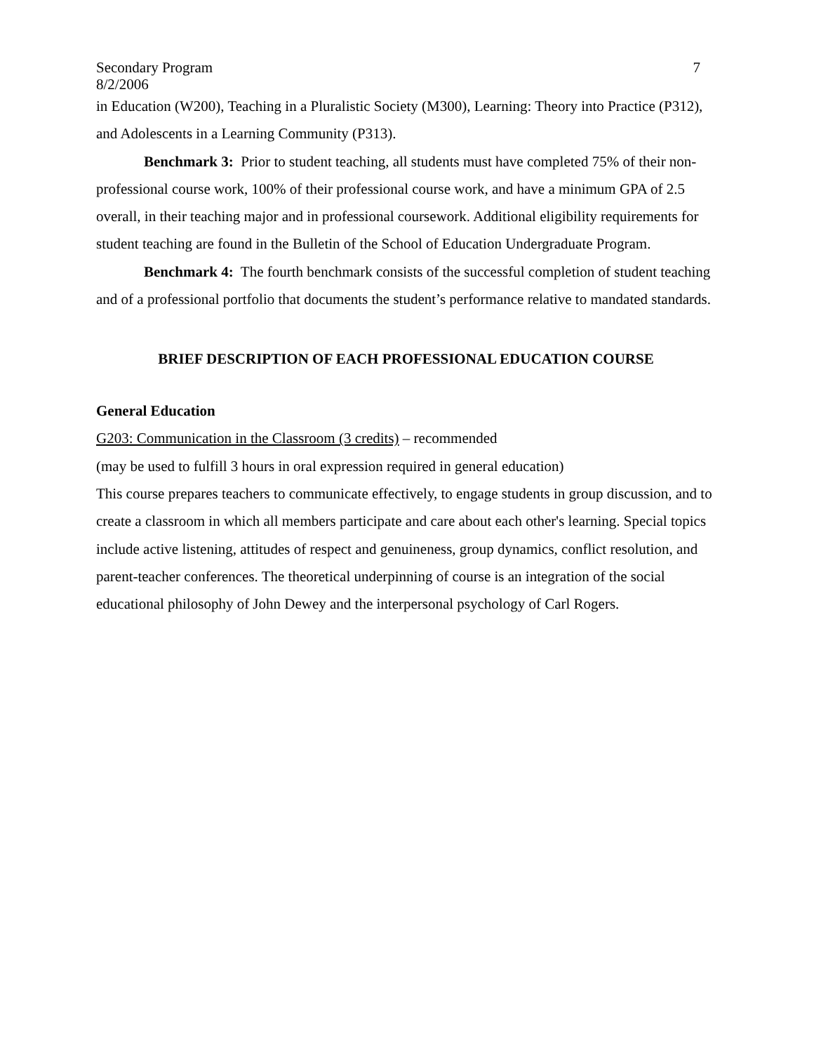Secondary Program 7
8/2/2006
in Education (W200), Teaching in a Pluralistic Society (M300), Learning: Theory into Practice (P312), and Adolescents in a Learning Community (P313).
Benchmark 3: Prior to student teaching, all students must have completed 75% of their non-professional course work, 100% of their professional course work, and have a minimum GPA of 2.5 overall, in their teaching major and in professional coursework. Additional eligibility requirements for student teaching are found in the Bulletin of the School of Education Undergraduate Program.
Benchmark 4: The fourth benchmark consists of the successful completion of student teaching and of a professional portfolio that documents the student’s performance relative to mandated standards.
BRIEF DESCRIPTION OF EACH PROFESSIONAL EDUCATION COURSE
General Education
G203: Communication in the Classroom (3 credits) – recommended
(may be used to fulfill 3 hours in oral expression required in general education)
This course prepares teachers to communicate effectively, to engage students in group discussion, and to create a classroom in which all members participate and care about each other's learning. Special topics include active listening, attitudes of respect and genuineness, group dynamics, conflict resolution, and parent-teacher conferences. The theoretical underpinning of course is an integration of the social educational philosophy of John Dewey and the interpersonal psychology of Carl Rogers.